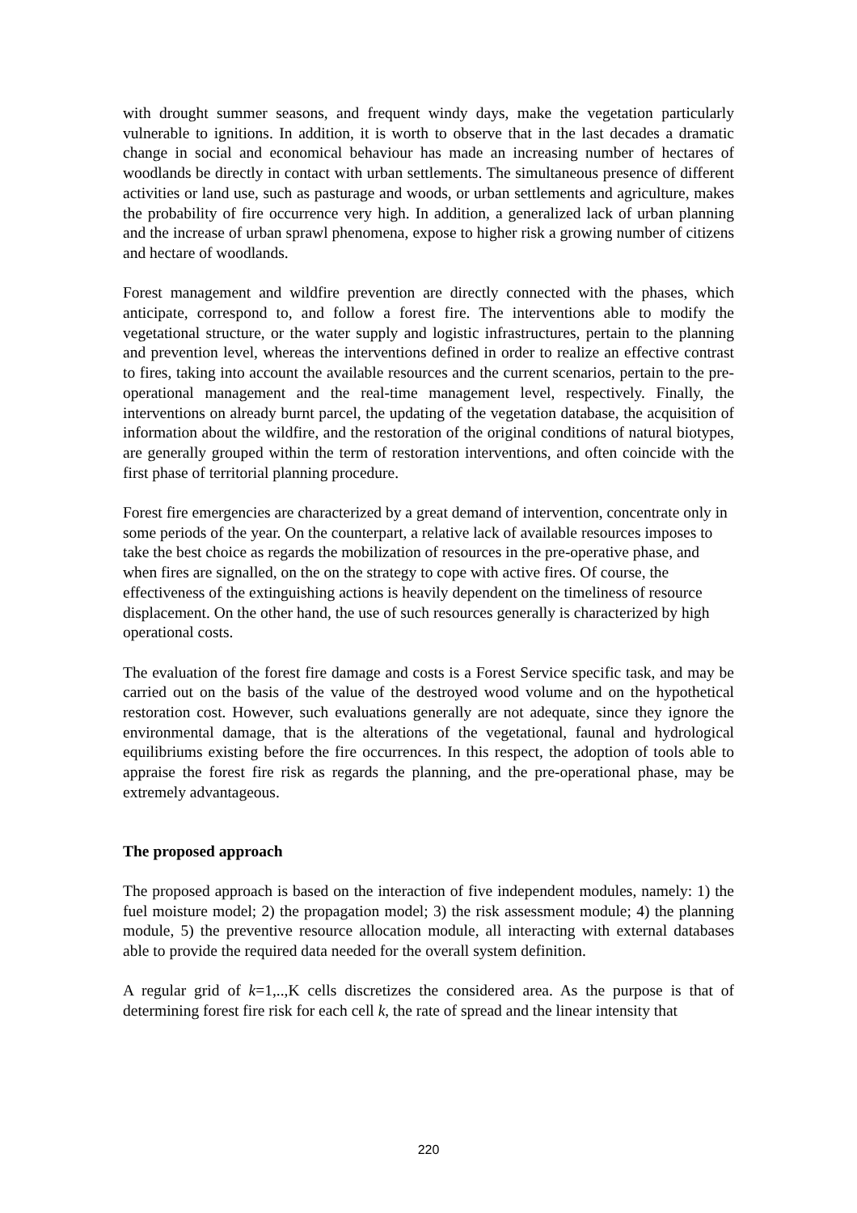with drought summer seasons, and frequent windy days, make the vegetation particularly vulnerable to ignitions. In addition, it is worth to observe that in the last decades a dramatic change in social and economical behaviour has made an increasing number of hectares of woodlands be directly in contact with urban settlements. The simultaneous presence of different activities or land use, such as pasturage and woods, or urban settlements and agriculture, makes the probability of fire occurrence very high. In addition, a generalized lack of urban planning and the increase of urban sprawl phenomena, expose to higher risk a growing number of citizens and hectare of woodlands.
Forest management and wildfire prevention are directly connected with the phases, which anticipate, correspond to, and follow a forest fire. The interventions able to modify the vegetational structure, or the water supply and logistic infrastructures, pertain to the planning and prevention level, whereas the interventions defined in order to realize an effective contrast to fires, taking into account the available resources and the current scenarios, pertain to the pre-operational management and the real-time management level, respectively. Finally, the interventions on already burnt parcel, the updating of the vegetation database, the acquisition of information about the wildfire, and the restoration of the original conditions of natural biotypes, are generally grouped within the term of restoration interventions, and often coincide with the first phase of territorial planning procedure.
Forest fire emergencies are characterized by a great demand of intervention, concentrate only in some periods of the year. On the counterpart, a relative lack of available resources imposes to take the best choice as regards the mobilization of resources in the pre-operative phase, and when fires are signalled, on the on the strategy to cope with active fires. Of course, the effectiveness of the extinguishing actions is heavily dependent on the timeliness of resource displacement. On the other hand, the use of such resources generally is characterized by high operational costs.
The evaluation of the forest fire damage and costs is a Forest Service specific task, and may be carried out on the basis of the value of the destroyed wood volume and on the hypothetical restoration cost. However, such evaluations generally are not adequate, since they ignore the environmental damage, that is the alterations of the vegetational, faunal and hydrological equilibriums existing before the fire occurrences. In this respect, the adoption of tools able to appraise the forest fire risk as regards the planning, and the pre-operational phase, may be extremely advantageous.
The proposed approach
The proposed approach is based on the interaction of five independent modules, namely: 1) the fuel moisture model; 2) the propagation model; 3) the risk assessment module; 4) the planning module, 5) the preventive resource allocation module, all interacting with external databases able to provide the required data needed for the overall system definition.
A regular grid of k=1,..,K cells discretizes the considered area. As the purpose is that of determining forest fire risk for each cell k, the rate of spread and the linear intensity that
220